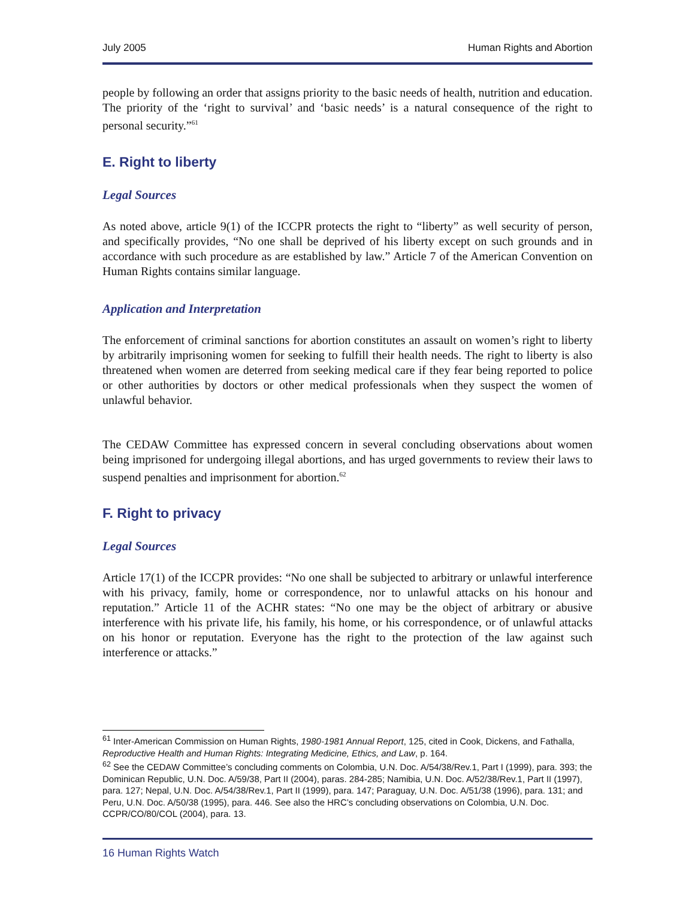July 2005 Human Rights and Abortion
people by following an order that assigns priority to the basic needs of health, nutrition and education. The priority of the ‘right to survival’ and ‘basic needs’ is a natural consequence of the right to personal security.”<sup>61</sup>
E. Right to liberty
Legal Sources
As noted above, article 9(1) of the ICCPR protects the right to “liberty” as well security of person, and specifically provides, “No one shall be deprived of his liberty except on such grounds and in accordance with such procedure as are established by law.” Article 7 of the American Convention on Human Rights contains similar language.
Application and Interpretation
The enforcement of criminal sanctions for abortion constitutes an assault on women’s right to liberty by arbitrarily imprisoning women for seeking to fulfill their health needs. The right to liberty is also threatened when women are deterred from seeking medical care if they fear being reported to police or other authorities by doctors or other medical professionals when they suspect the women of unlawful behavior.
The CEDAW Committee has expressed concern in several concluding observations about women being imprisoned for undergoing illegal abortions, and has urged governments to review their laws to suspend penalties and imprisonment for abortion.<sup>62</sup>
F. Right to privacy
Legal Sources
Article 17(1) of the ICCPR provides: “No one shall be subjected to arbitrary or unlawful interference with his privacy, family, home or correspondence, nor to unlawful attacks on his honour and reputation.” Article 11 of the ACHR states: “No one may be the object of arbitrary or abusive interference with his private life, his family, his home, or his correspondence, or of unlawful attacks on his honor or reputation. Everyone has the right to the protection of the law against such interference or attacks.”
<sup>61</sup> Inter-American Commission on Human Rights, 1980-1981 Annual Report, 125, cited in Cook, Dickens, and Fathalla, Reproductive Health and Human Rights: Integrating Medicine, Ethics, and Law, p. 164.
<sup>62</sup> See the CEDAW Committee’s concluding comments on Colombia, U.N. Doc. A/54/38/Rev.1, Part I (1999), para. 393; the Dominican Republic, U.N. Doc. A/59/38, Part II (2004), paras. 284-285; Namibia, U.N. Doc. A/52/38/Rev.1, Part II (1997), para. 127; Nepal, U.N. Doc. A/54/38/Rev.1, Part II (1999), para. 147; Paraguay, U.N. Doc. A/51/38 (1996), para. 131; and Peru, U.N. Doc. A/50/38 (1995), para. 446. See also the HRC’s concluding observations on Colombia, U.N. Doc. CCPR/CO/80/COL (2004), para. 13.
16 Human Rights Watch